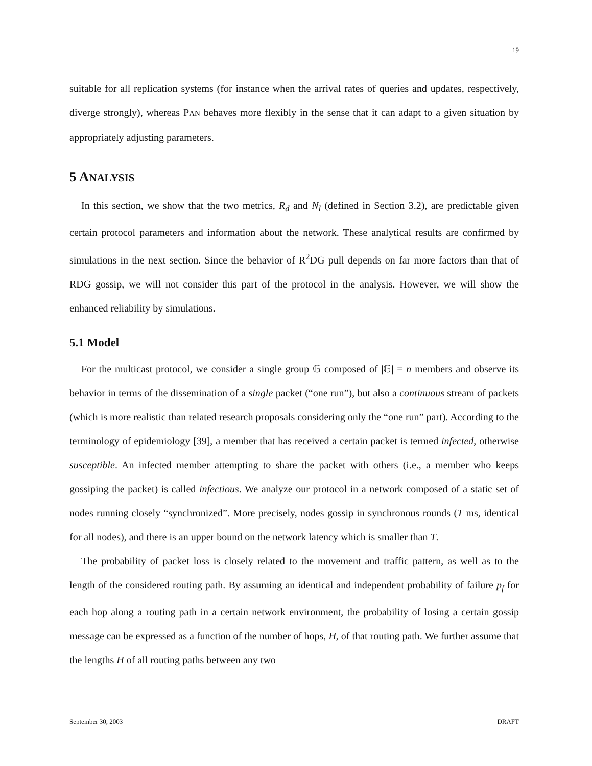19
suitable for all replication systems (for instance when the arrival rates of queries and updates, respectively, diverge strongly), whereas PAN behaves more flexibly in the sense that it can adapt to a given situation by appropriately adjusting parameters.
5 ANALYSIS
In this section, we show that the two metrics, R<sub>d</sub> and N<sub>l</sub> (defined in Section 3.2), are predictable given certain protocol parameters and information about the network. These analytical results are confirmed by simulations in the next section. Since the behavior of R<sup>2</sup>DG pull depends on far more factors than that of RDG gossip, we will not consider this part of the protocol in the analysis. However, we will show the enhanced reliability by simulations.
5.1 Model
For the multicast protocol, we consider a single group 𝔾 composed of |𝔾| = n members and observe its behavior in terms of the dissemination of a single packet (“one run”), but also a continuous stream of packets (which is more realistic than related research proposals considering only the “one run” part). According to the terminology of epidemiology [39], a member that has received a certain packet is termed infected, otherwise susceptible. An infected member attempting to share the packet with others (i.e., a member who keeps gossiping the packet) is called infectious. We analyze our protocol in a network composed of a static set of nodes running closely “synchronized”. More precisely, nodes gossip in synchronous rounds (T ms, identical for all nodes), and there is an upper bound on the network latency which is smaller than T.
The probability of packet loss is closely related to the movement and traffic pattern, as well as to the length of the considered routing path. By assuming an identical and independent probability of failure p<sub>f</sub> for each hop along a routing path in a certain network environment, the probability of losing a certain gossip message can be expressed as a function of the number of hops, H, of that routing path. We further assume that the lengths H of all routing paths between any two
September 30, 2003 DRAFT